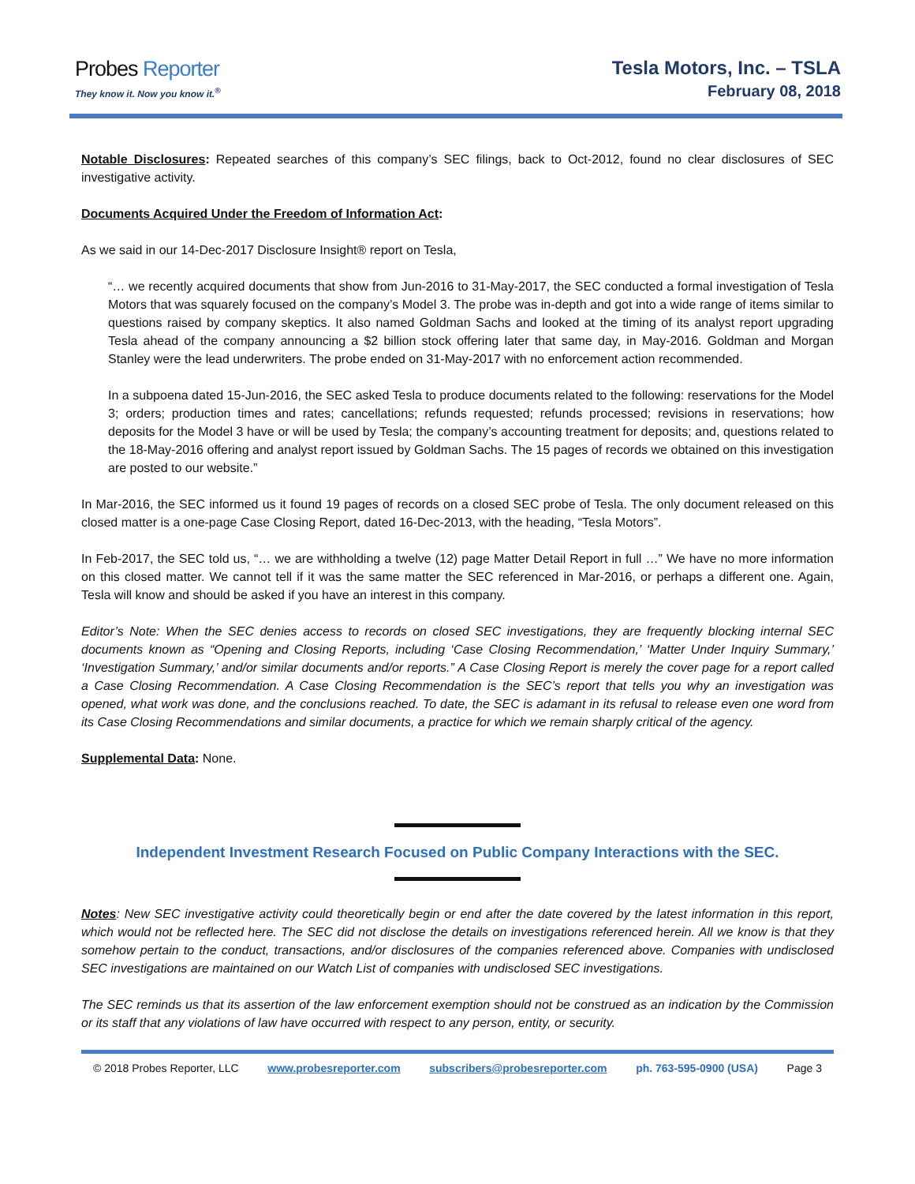Probes Reporter
They know it. Now you know it.<sup>®</sup>
Tesla Motors, Inc. – TSLA
February 08, 2018
Notable Disclosures: Repeated searches of this company’s SEC filings, back to Oct-2012, found no clear disclosures of SEC investigative activity.
Documents Acquired Under the Freedom of Information Act:
As we said in our 14-Dec-2017 Disclosure Insight® report on Tesla,
“… we recently acquired documents that show from Jun-2016 to 31-May-2017, the SEC conducted a formal investigation of Tesla Motors that was squarely focused on the company’s Model 3. The probe was in-depth and got into a wide range of items similar to questions raised by company skeptics. It also named Goldman Sachs and looked at the timing of its analyst report upgrading Tesla ahead of the company announcing a $2 billion stock offering later that same day, in May-2016. Goldman and Morgan Stanley were the lead underwriters. The probe ended on 31-May-2017 with no enforcement action recommended.
In a subpoena dated 15-Jun-2016, the SEC asked Tesla to produce documents related to the following: reservations for the Model 3; orders; production times and rates; cancellations; refunds requested; refunds processed; revisions in reservations; how deposits for the Model 3 have or will be used by Tesla; the company’s accounting treatment for deposits; and, questions related to the 18-May-2016 offering and analyst report issued by Goldman Sachs. The 15 pages of records we obtained on this investigation are posted to our website.”
In Mar-2016, the SEC informed us it found 19 pages of records on a closed SEC probe of Tesla. The only document released on this closed matter is a one-page Case Closing Report, dated 16-Dec-2013, with the heading, “Tesla Motors”.
In Feb-2017, the SEC told us, “… we are withholding a twelve (12) page Matter Detail Report in full …” We have no more information on this closed matter. We cannot tell if it was the same matter the SEC referenced in Mar-2016, or perhaps a different one. Again, Tesla will know and should be asked if you have an interest in this company.
Editor’s Note: When the SEC denies access to records on closed SEC investigations, they are frequently blocking internal SEC documents known as “Opening and Closing Reports, including ‘Case Closing Recommendation,’ ‘Matter Under Inquiry Summary,’ ‘Investigation Summary,’ and/or similar documents and/or reports.” A Case Closing Report is merely the cover page for a report called a Case Closing Recommendation. A Case Closing Recommendation is the SEC’s report that tells you why an investigation was opened, what work was done, and the conclusions reached. To date, the SEC is adamant in its refusal to release even one word from its Case Closing Recommendations and similar documents, a practice for which we remain sharply critical of the agency.
Supplemental Data: None.
Independent Investment Research Focused on Public Company Interactions with the SEC.
Notes: New SEC investigative activity could theoretically begin or end after the date covered by the latest information in this report, which would not be reflected here. The SEC did not disclose the details on investigations referenced herein. All we know is that they somehow pertain to the conduct, transactions, and/or disclosures of the companies referenced above. Companies with undisclosed SEC investigations are maintained on our Watch List of companies with undisclosed SEC investigations.
The SEC reminds us that its assertion of the law enforcement exemption should not be construed as an indication by the Commission or its staff that any violations of law have occurred with respect to any person, entity, or security.
© 2018 Probes Reporter, LLC www.probesreporter.com subscribers@probesreporter.com ph. 763-595-0900 (USA) Page 3